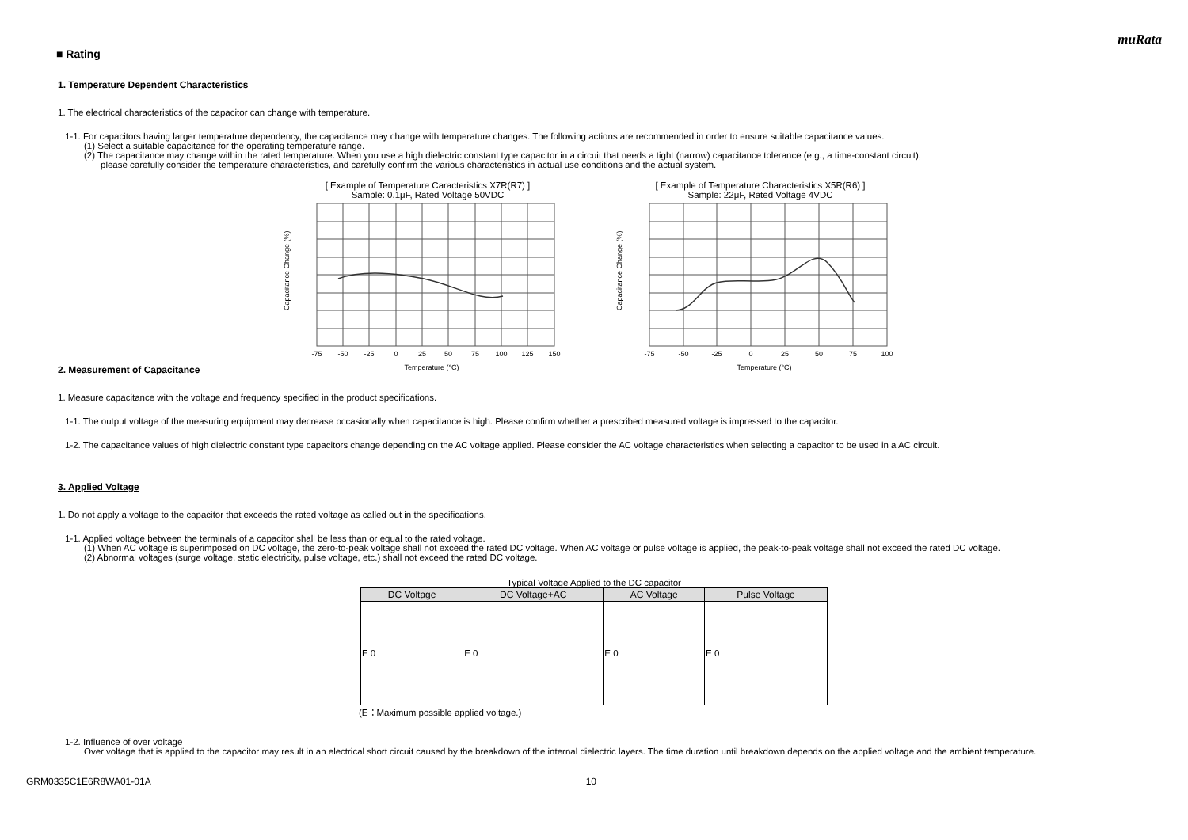muRata
■ Rating
1. Temperature Dependent Characteristics
1. The electrical characteristics of the capacitor can change with temperature.
1-1. For capacitors having larger temperature dependency, the capacitance may change with temperature changes. The following actions are recommended in order to ensure suitable capacitance values.
(1) Select a suitable capacitance for the operating temperature range.
(2) The capacitance may change within the rated temperature. When you use a high dielectric constant type capacitor in a circuit that needs a tight (narrow) capacitance tolerance (e.g., a time-constant circuit),
please carefully consider the temperature characteristics, and carefully confirm the various characteristics in actual use conditions and the actual system.
[ Example of Temperature Caracteristics X7R(R7) ]
Sample: 0.1μF, Rated Voltage 50VDC
-75
-50
-25
0
25
50
75
100
125
150
Temperature (°C)
Capacitance Change (%)
[ Example of Temperature Characteristics X5R(R6) ]
Sample: 22μF, Rated Voltage 4VDC
-75
-50
-25
0
25
50
75
100
Temperature (°C)
Capacitance Change (%)
2. Measurement of Capacitance
1. Measure capacitance with the voltage and frequency specified in the product specifications.
1-1. The output voltage of the measuring equipment may decrease occasionally when capacitance is high. Please confirm whether a prescribed measured voltage is impressed to the capacitor.
1-2. The capacitance values of high dielectric constant type capacitors change depending on the AC voltage applied. Please consider the AC voltage characteristics when selecting a capacitor to be used in a AC circuit.
3. Applied Voltage
1. Do not apply a voltage to the capacitor that exceeds the rated voltage as called out in the specifications.
1-1. Applied voltage between the terminals of a capacitor shall be less than or equal to the rated voltage.
(1) When AC voltage is superimposed on DC voltage, the zero-to-peak voltage shall not exceed the rated DC voltage. When AC voltage or pulse voltage is applied, the peak-to-peak voltage shall not exceed the rated DC voltage.
(2) Abnormal voltages (surge voltage, static electricity, pulse voltage, etc.) shall not exceed the rated DC voltage.
Typical Voltage Applied to the DC capacitor
| DC Voltage | DC Voltage+AC | AC Voltage | Pulse Voltage |
| --- | --- | --- | --- |
| E 0 | E 0 | E 0 | E 0 |
(E：Maximum possible applied voltage.)
1-2. Influence of over voltage
Over voltage that is applied to the capacitor may result in an electrical short circuit caused by the breakdown of the internal dielectric layers. The time duration until breakdown depends on the applied voltage and the ambient temperature.
GRM0335C1E6R8WA01-01A 10